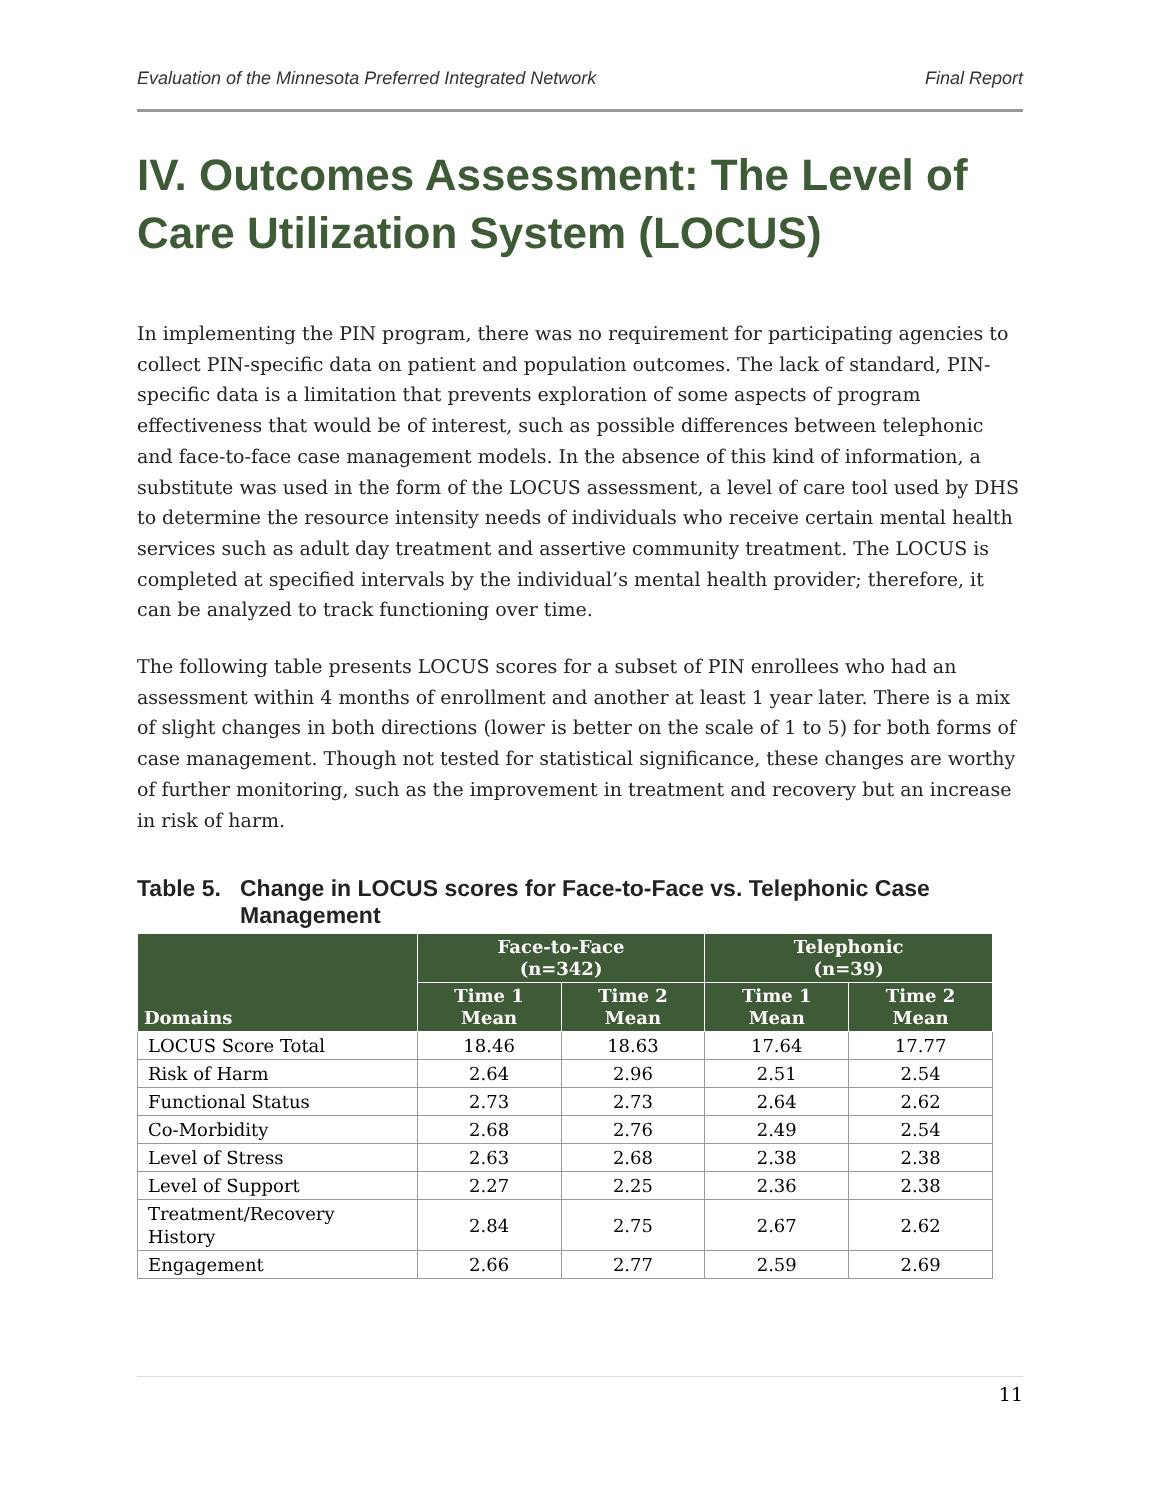Evaluation of the Minnesota Preferred Integrated Network Final Report
IV. Outcomes Assessment: The Level of Care Utilization System (LOCUS)
In implementing the PIN program, there was no requirement for participating agencies to collect PIN-specific data on patient and population outcomes. The lack of standard, PIN-specific data is a limitation that prevents exploration of some aspects of program effectiveness that would be of interest, such as possible differences between telephonic and face-to-face case management models. In the absence of this kind of information, a substitute was used in the form of the LOCUS assessment, a level of care tool used by DHS to determine the resource intensity needs of individuals who receive certain mental health services such as adult day treatment and assertive community treatment. The LOCUS is completed at specified intervals by the individual’s mental health provider; therefore, it can be analyzed to track functioning over time.
The following table presents LOCUS scores for a subset of PIN enrollees who had an assessment within 4 months of enrollment and another at least 1 year later. There is a mix of slight changes in both directions (lower is better on the scale of 1 to 5) for both forms of case management. Though not tested for statistical significance, these changes are worthy of further monitoring, such as the improvement in treatment and recovery but an increase in risk of harm.
Table 5. Change in LOCUS scores for Face-to-Face vs. Telephonic Case Management
| Domains | Face-to-Face (n=342) | | Telephonic (n=39) | |
| --- | --- | --- | --- | --- |
| | Time 1 Mean | Time 2 Mean | Time 1 Mean | Time 2 Mean |
| LOCUS Score Total | 18.46 | 18.63 | 17.64 | 17.77 |
| Risk of Harm | 2.64 | 2.96 | 2.51 | 2.54 |
| Functional Status | 2.73 | 2.73 | 2.64 | 2.62 |
| Co-Morbidity | 2.68 | 2.76 | 2.49 | 2.54 |
| Level of Stress | 2.63 | 2.68 | 2.38 | 2.38 |
| Level of Support | 2.27 | 2.25 | 2.36 | 2.38 |
| Treatment/Recovery History | 2.84 | 2.75 | 2.67 | 2.62 |
| Engagement | 2.66 | 2.77 | 2.59 | 2.69 |
11